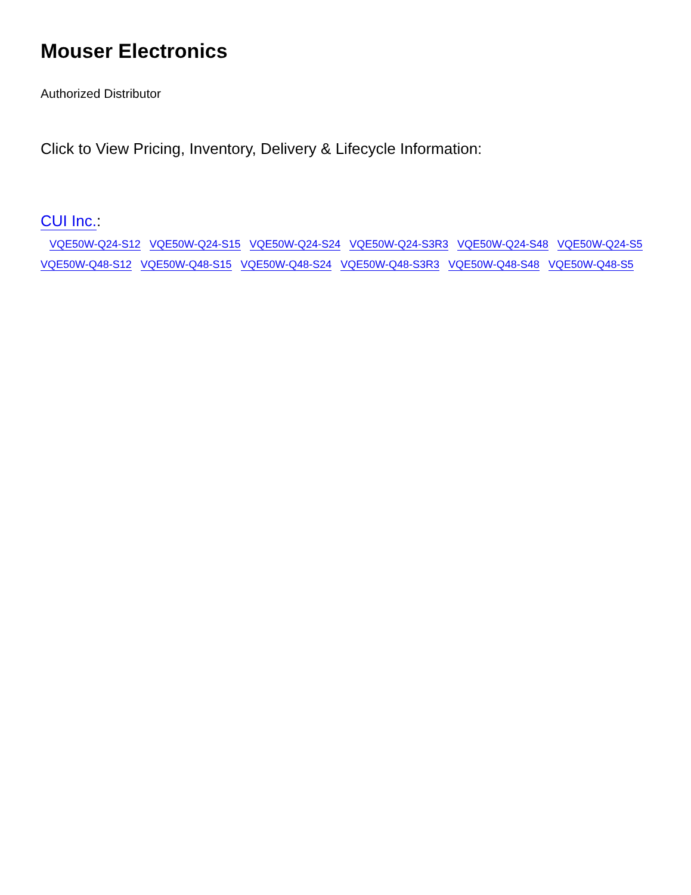Mouser Electronics
Authorized Distributor
Click to View Pricing, Inventory, Delivery & Lifecycle Information:
CUI Inc.:
VQE50W-Q24-S12 VQE50W-Q24-S15 VQE50W-Q24-S24 VQE50W-Q24-S3R3 VQE50W-Q24-S48 VQE50W-Q24-S5 VQE50W-Q48-S12 VQE50W-Q48-S15 VQE50W-Q48-S24 VQE50W-Q48-S3R3 VQE50W-Q48-S48 VQE50W-Q48-S5